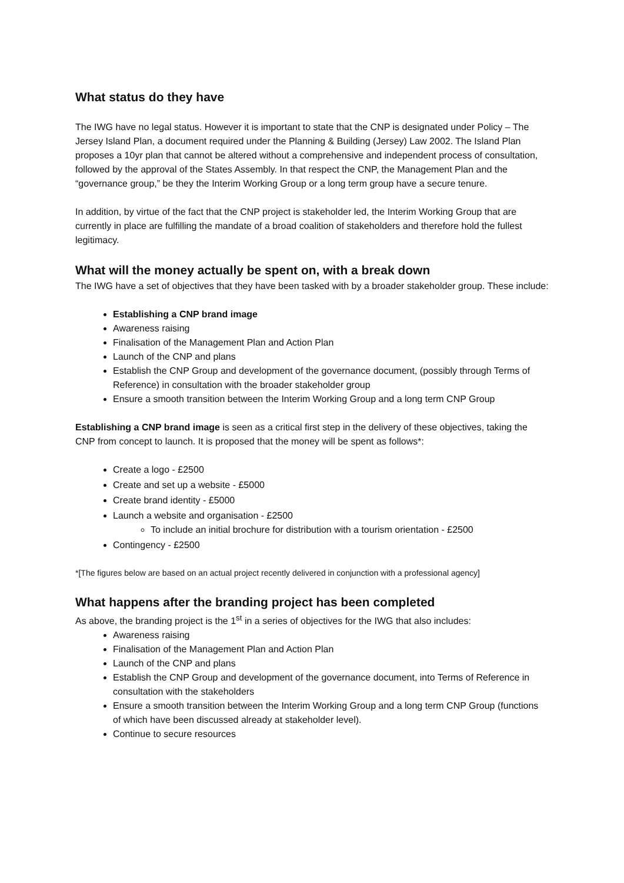What status do they have
The IWG have no legal status. However it is important to state that the CNP is designated under Policy – The Jersey Island Plan, a document required under the Planning & Building (Jersey) Law 2002. The Island Plan proposes a 10yr plan that cannot be altered without a comprehensive and independent process of consultation, followed by the approval of the States Assembly. In that respect the CNP, the Management Plan and the “governance group,” be they the Interim Working Group or a long term group have a secure tenure.
In addition, by virtue of the fact that the CNP project is stakeholder led, the Interim Working Group that are currently in place are fulfilling the mandate of a broad coalition of stakeholders and therefore hold the fullest legitimacy.
What will the money actually be spent on, with a break down
The IWG have a set of objectives that they have been tasked with by a broader stakeholder group. These include:
Establishing a CNP brand image
Awareness raising
Finalisation of the Management Plan and Action Plan
Launch of the CNP and plans
Establish the CNP Group and development of the governance document, (possibly through Terms of Reference) in consultation with the broader stakeholder group
Ensure a smooth transition between the Interim Working Group and a long term CNP Group
Establishing a CNP brand image is seen as a critical first step in the delivery of these objectives, taking the CNP from concept to launch. It is proposed that the money will be spent as follows*:
Create a logo - £2500
Create and set up a website - £5000
Create brand identity - £5000
Launch a website and organisation - £2500
To include an initial brochure for distribution with a tourism orientation - £2500
Contingency - £2500
*[The figures below are based on an actual project recently delivered in conjunction with a professional agency]
What happens after the branding project has been completed
As above, the branding project is the 1<sup>st</sup> in a series of objectives for the IWG that also includes:
Awareness raising
Finalisation of the Management Plan and Action Plan
Launch of the CNP and plans
Establish the CNP Group and development of the governance document, into Terms of Reference in consultation with the stakeholders
Ensure a smooth transition between the Interim Working Group and a long term CNP Group (functions of which have been discussed already at stakeholder level).
Continue to secure resources